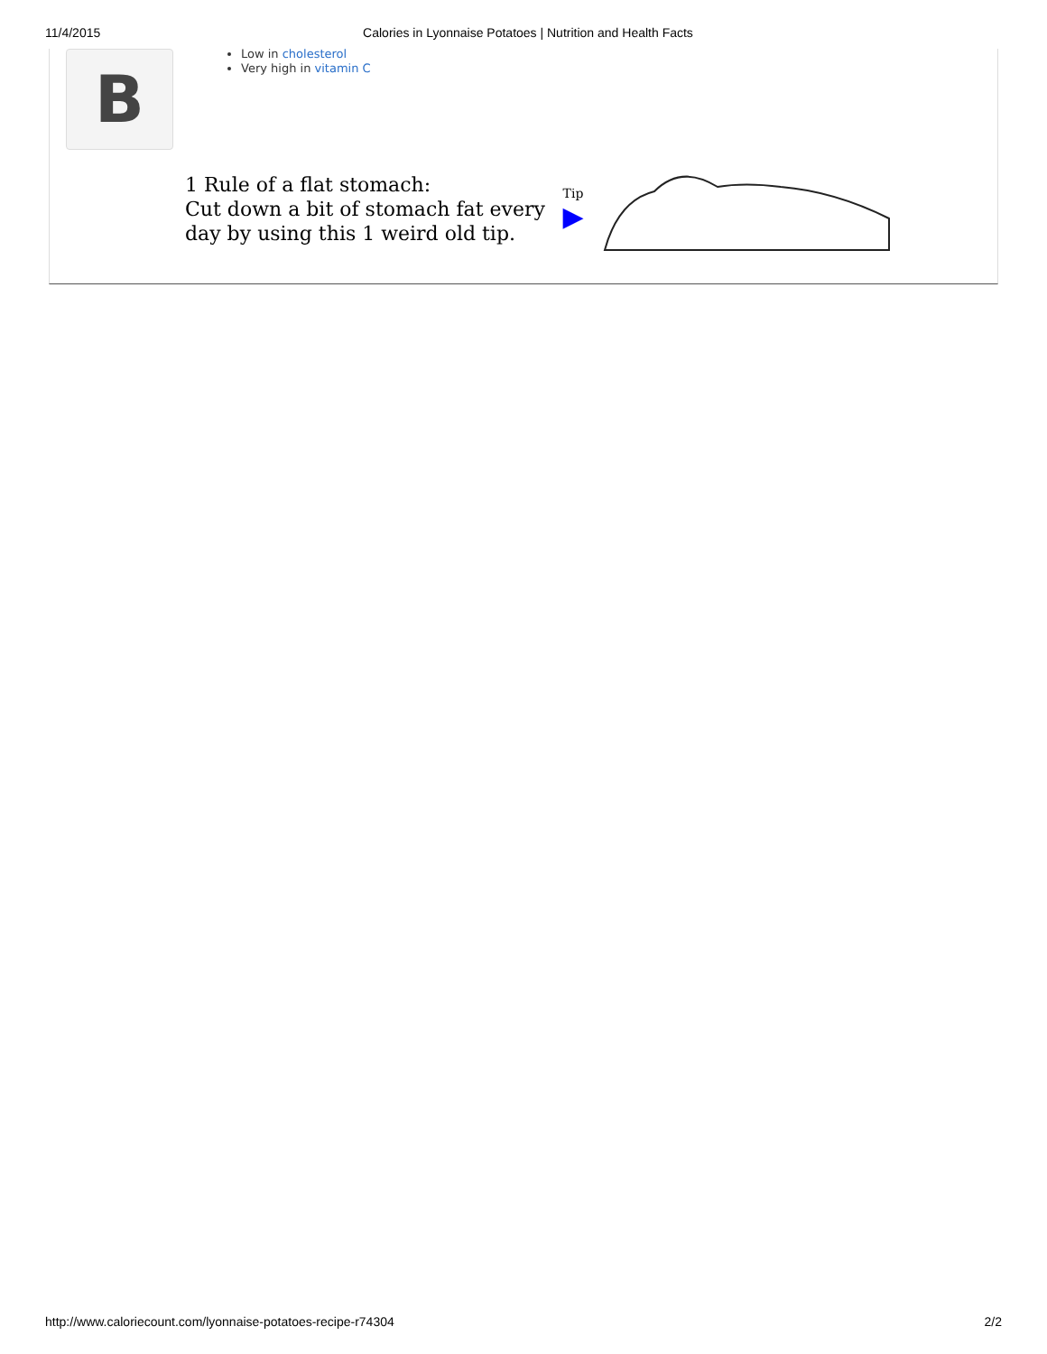11/4/2015 Calories in Lyonnaise Potatoes | Nutrition and Health Facts
B
Low in cholesterol
Very high in vitamin C
1 Rule of a flat stomach:
Cut down a bit of stomach fat every day by using this 1 weird old tip.
Tip
▶
http://www.caloriecount.com/lyonnaise-potatoes-recipe-r74304 2/2